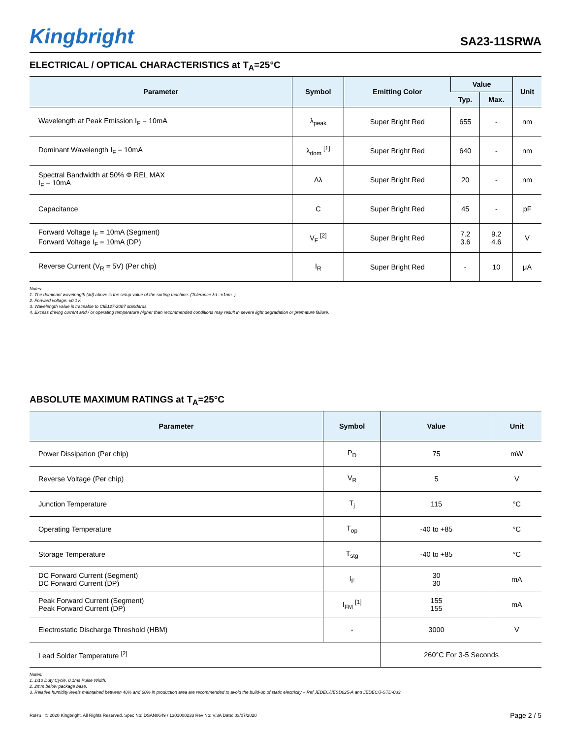Kingbright
SA23-11SRWA
ELECTRICAL / OPTICAL CHARACTERISTICS at T<sub>A</sub>=25°C
| Parameter | Symbol | Emitting Color | Value | | Unit |
| --- | --- | --- | --- | --- | --- |
| | | | Typ. | Max. | |
| Wavelength at Peak Emission I<sub>F</sub> = 10mA | λ<sub>peak</sub> | Super Bright Red | 655 | - | nm |
| Dominant Wavelength I<sub>F</sub> = 10mA | λ<sub>dom</sub> <sup>[1]</sup> | Super Bright Red | 640 | - | nm |
| Spectral Bandwidth at 50% Φ REL MAX I<sub>F</sub> = 10mA | Δλ | Super Bright Red | 20 | - | nm |
| Capacitance | C | Super Bright Red | 45 | - | pF |
| Forward Voltage I<sub>F</sub> = 10mA (Segment) Forward Voltage I<sub>F</sub> = 10mA (DP) | V<sub>F</sub> <sup>[2]</sup> | Super Bright Red | 7.2 3.6 | 9.2 4.6 | V |
| Reverse Current (V<sub>R</sub> = 5V) (Per chip) | I<sub>R</sub> | Super Bright Red | - | 10 | μA |
Notes:
1. The dominant wavelength (λd) above is the setup value of the sorting machine. (Tolerance λd : ±1nm. )
2. Forward voltage: ±0.1V.
3. Wavelength value is traceable to CIE127-2007 standards.
4. Excess driving current and / or operating temperature higher than recommended conditions may result in severe light degradation or premature failure.
ABSOLUTE MAXIMUM RATINGS at T<sub>A</sub>=25°C
| Parameter | Symbol | Value | Unit |
| --- | --- | --- | --- |
| Power Dissipation (Per chip) | P<sub>D</sub> | 75 | mW |
| Reverse Voltage (Per chip) | V<sub>R</sub> | 5 | V |
| Junction Temperature | T<sub>j</sub> | 115 | °C |
| Operating Temperature | T<sub>op</sub> | -40 to +85 | °C |
| Storage Temperature | T<sub>stg</sub> | -40 to +85 | °C |
| DC Forward Current (Segment) DC Forward Current (DP) | I<sub>F</sub> | 30 30 | mA |
| Peak Forward Current (Segment) Peak Forward Current (DP) | I<sub>FM</sub> <sup>[1]</sup> | 155 155 | mA |
| Electrostatic Discharge Threshold (HBM) | - | 3000 | V |
| Lead Solder Temperature <sup>[2]</sup> | | 260°C For 3-5 Seconds | |
Notes:
1. 1/10 Duty Cycle, 0.1ms Pulse Width.
2. 2mm below package base.
3. Relative humidity levels maintained between 40% and 60% in production area are recommended to avoid the build-up of static electricity – Ref JEDEC/JESD625-A and JEDEC/J-STD-033.
RoHS © 2020 Kingbright. All Rights Reserved. Spec No: DSAN0649 / 1301000233 Rev No: V.3A Date: 03/07/2020
Page 2 / 5